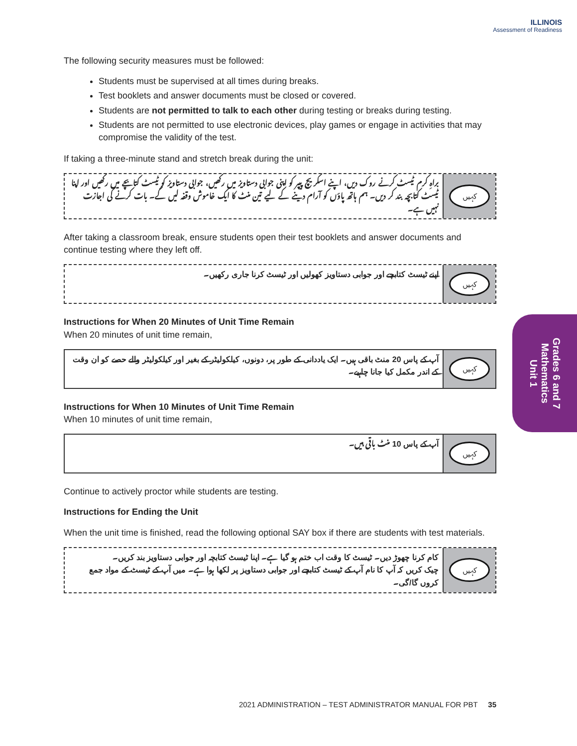ILLINOIS
Assessment of Readiness
The following security measures must be followed:
Students must be supervised at all times during breaks.
Test booklets and answer documents must be closed or covered.
Students are not permitted to talk to each other during testing or breaks during testing.
Students are not permitted to use electronic devices, play games or engage in activities that may compromise the validity of the test.
If taking a three-minute stand and stretch break during the unit:
براہِ کرم ٹیسٹ کرنے روک دیں، اپنے اسکریچ پیپر کو اپنی جوابی دستاویز میں رکھیں، جوابی دستاویز کو ٹیسٹ کتابچے میں رکھیں اور اپنا ٹیسٹ کتابچہ بند کر دیں۔ ہم ہاتھ پاؤں کو آرام دینے کے لیے تین منٹ کا ایک خاموش وقفہ لیں گے۔ بات کرنے کی اجازت نہیں ہے۔
کہیں
After taking a classroom break, ensure students open their test booklets and answer documents and continue testing where they left off.
اپنے ٹیسٹ کتابچے اور جوابی دستاویز کھولیں اور ٹیسٹ کرنا جاری رکھیں۔
کہیں
Instructions for When 20 Minutes of Unit Time Remain
When 20 minutes of unit time remain,
آپ کے پاس 20 منٹ باقی ہیں۔ ایک یاددانی کے طور پر، دونوں، کیلکولیٹر کے بغیر اور کیلکولیٹر والے حصے کو ان وقت کے اندر مکمل کیا جانا چاہیے۔
کہیں
Instructions for When 10 Minutes of Unit Time Remain
When 10 minutes of unit time remain,
آپ کے پاس 10 منٹ باقی ہیں۔
کہیں
Continue to actively proctor while students are testing.
Instructions for Ending the Unit
When the unit time is finished, read the following optional SAY box if there are students with test materials.
کام کرنا چھوڑ دیں۔ ٹیسٹ کا وقت اب ختم ہو گیا ہے۔ اپنا ٹیسٹ کتابچہ اور جوابی دستاویز بند کریں۔
چیک کریں کہ آپ کا نام آپ کے ٹیسٹ کتابچے اور جوابی دستاویز پر لکھا ہوا ہے۔ میں آپ کے ٹیسٹ کے مواد جمع کروں گا/گی۔
کہیں
Grades 6 and 7
Mathematics
Unit 1
2021 ADMINISTRATION – TEST ADMINISTRATOR MANUAL FOR PBT 35